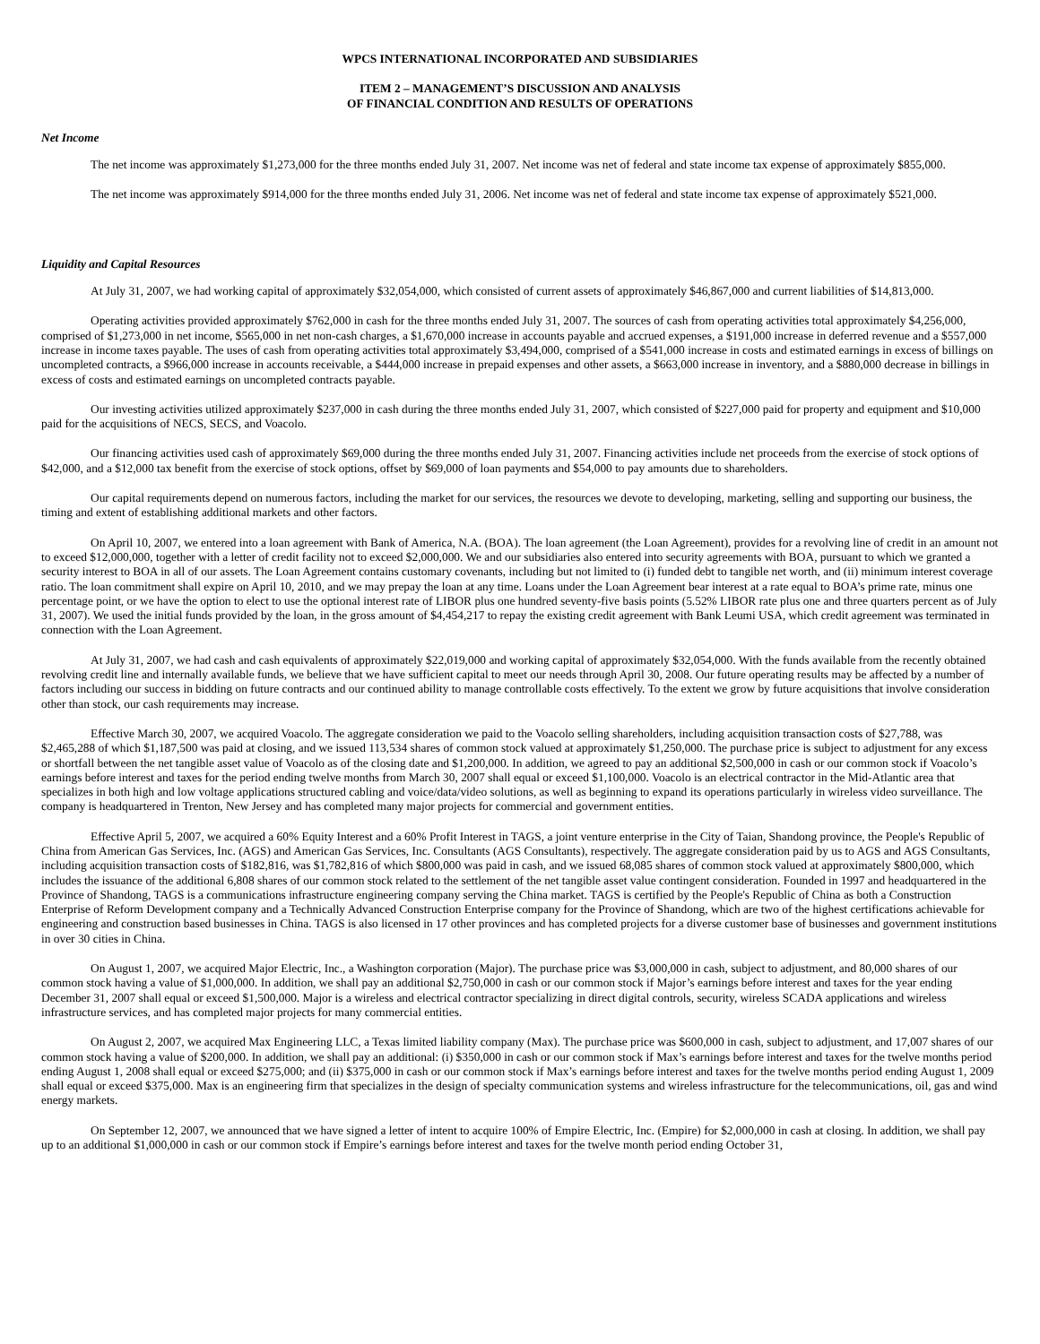WPCS INTERNATIONAL INCORPORATED AND SUBSIDIARIES
ITEM 2 – MANAGEMENT’S DISCUSSION AND ANALYSIS
OF FINANCIAL CONDITION AND RESULTS OF OPERATIONS
Net Income
The net income was approximately $1,273,000 for the three months ended July 31, 2007. Net income was net of federal and state income tax expense of approximately $855,000.
The net income was approximately $914,000 for the three months ended July 31, 2006. Net income was net of federal and state income tax expense of approximately $521,000.
Liquidity and Capital Resources
At July 31, 2007, we had working capital of approximately $32,054,000, which consisted of current assets of approximately $46,867,000 and current liabilities of $14,813,000.
Operating activities provided approximately $762,000 in cash for the three months ended July 31, 2007. The sources of cash from operating activities total approximately $4,256,000, comprised of $1,273,000 in net income, $565,000 in net non-cash charges, a $1,670,000 increase in accounts payable and accrued expenses, a $191,000 increase in deferred revenue and a $557,000 increase in income taxes payable. The uses of cash from operating activities total approximately $3,494,000, comprised of a $541,000 increase in costs and estimated earnings in excess of billings on uncompleted contracts, a $966,000 increase in accounts receivable, a $444,000 increase in prepaid expenses and other assets, a $663,000 increase in inventory, and a $880,000 decrease in billings in excess of costs and estimated earnings on uncompleted contracts payable.
Our investing activities utilized approximately $237,000 in cash during the three months ended July 31, 2007, which consisted of $227,000 paid for property and equipment and $10,000 paid for the acquisitions of NECS, SECS, and Voacolo.
Our financing activities used cash of approximately $69,000 during the three months ended July 31, 2007. Financing activities include net proceeds from the exercise of stock options of $42,000, and a $12,000 tax benefit from the exercise of stock options, offset by $69,000 of loan payments and $54,000 to pay amounts due to shareholders.
Our capital requirements depend on numerous factors, including the market for our services, the resources we devote to developing, marketing, selling and supporting our business, the timing and extent of establishing additional markets and other factors.
On April 10, 2007, we entered into a loan agreement with Bank of America, N.A. (BOA). The loan agreement (the Loan Agreement), provides for a revolving line of credit in an amount not to exceed $12,000,000, together with a letter of credit facility not to exceed $2,000,000. We and our subsidiaries also entered into security agreements with BOA, pursuant to which we granted a security interest to BOA in all of our assets. The Loan Agreement contains customary covenants, including but not limited to (i) funded debt to tangible net worth, and (ii) minimum interest coverage ratio. The loan commitment shall expire on April 10, 2010, and we may prepay the loan at any time. Loans under the Loan Agreement bear interest at a rate equal to BOA’s prime rate, minus one percentage point, or we have the option to elect to use the optional interest rate of LIBOR plus one hundred seventy-five basis points (5.52% LIBOR rate plus one and three quarters percent as of July 31, 2007). We used the initial funds provided by the loan, in the gross amount of $4,454,217 to repay the existing credit agreement with Bank Leumi USA, which credit agreement was terminated in connection with the Loan Agreement.
At July 31, 2007, we had cash and cash equivalents of approximately $22,019,000 and working capital of approximately $32,054,000. With the funds available from the recently obtained revolving credit line and internally available funds, we believe that we have sufficient capital to meet our needs through April 30, 2008. Our future operating results may be affected by a number of factors including our success in bidding on future contracts and our continued ability to manage controllable costs effectively. To the extent we grow by future acquisitions that involve consideration other than stock, our cash requirements may increase.
Effective March 30, 2007, we acquired Voacolo. The aggregate consideration we paid to the Voacolo selling shareholders, including acquisition transaction costs of $27,788, was $2,465,288 of which $1,187,500 was paid at closing, and we issued 113,534 shares of common stock valued at approximately $1,250,000. The purchase price is subject to adjustment for any excess or shortfall between the net tangible asset value of Voacolo as of the closing date and $1,200,000. In addition, we agreed to pay an additional $2,500,000 in cash or our common stock if Voacolo’s earnings before interest and taxes for the period ending twelve months from March 30, 2007 shall equal or exceed $1,100,000. Voacolo is an electrical contractor in the Mid-Atlantic area that specializes in both high and low voltage applications structured cabling and voice/data/video solutions, as well as beginning to expand its operations particularly in wireless video surveillance. The company is headquartered in Trenton, New Jersey and has completed many major projects for commercial and government entities.
Effective April 5, 2007, we acquired a 60% Equity Interest and a 60% Profit Interest in TAGS, a joint venture enterprise in the City of Taian, Shandong province, the People's Republic of China from American Gas Services, Inc. (AGS) and American Gas Services, Inc. Consultants (AGS Consultants), respectively. The aggregate consideration paid by us to AGS and AGS Consultants, including acquisition transaction costs of $182,816, was $1,782,816 of which $800,000 was paid in cash, and we issued 68,085 shares of common stock valued at approximately $800,000, which includes the issuance of the additional 6,808 shares of our common stock related to the settlement of the net tangible asset value contingent consideration. Founded in 1997 and headquartered in the Province of Shandong, TAGS is a communications infrastructure engineering company serving the China market. TAGS is certified by the People's Republic of China as both a Construction Enterprise of Reform Development company and a Technically Advanced Construction Enterprise company for the Province of Shandong, which are two of the highest certifications achievable for engineering and construction based businesses in China. TAGS is also licensed in 17 other provinces and has completed projects for a diverse customer base of businesses and government institutions in over 30 cities in China.
On August 1, 2007, we acquired Major Electric, Inc., a Washington corporation (Major). The purchase price was $3,000,000 in cash, subject to adjustment, and 80,000 shares of our common stock having a value of $1,000,000. In addition, we shall pay an additional $2,750,000 in cash or our common stock if Major’s earnings before interest and taxes for the year ending December 31, 2007 shall equal or exceed $1,500,000. Major is a wireless and electrical contractor specializing in direct digital controls, security, wireless SCADA applications and wireless infrastructure services, and has completed major projects for many commercial entities.
On August 2, 2007, we acquired Max Engineering LLC, a Texas limited liability company (Max). The purchase price was $600,000 in cash, subject to adjustment, and 17,007 shares of our common stock having a value of $200,000. In addition, we shall pay an additional: (i) $350,000 in cash or our common stock if Max’s earnings before interest and taxes for the twelve months period ending August 1, 2008 shall equal or exceed $275,000; and (ii) $375,000 in cash or our common stock if Max’s earnings before interest and taxes for the twelve months period ending August 1, 2009 shall equal or exceed $375,000. Max is an engineering firm that specializes in the design of specialty communication systems and wireless infrastructure for the telecommunications, oil, gas and wind energy markets.
On September 12, 2007, we announced that we have signed a letter of intent to acquire 100% of Empire Electric, Inc. (Empire) for $2,000,000 in cash at closing. In addition, we shall pay up to an additional $1,000,000 in cash or our common stock if Empire’s earnings before interest and taxes for the twelve month period ending October 31,